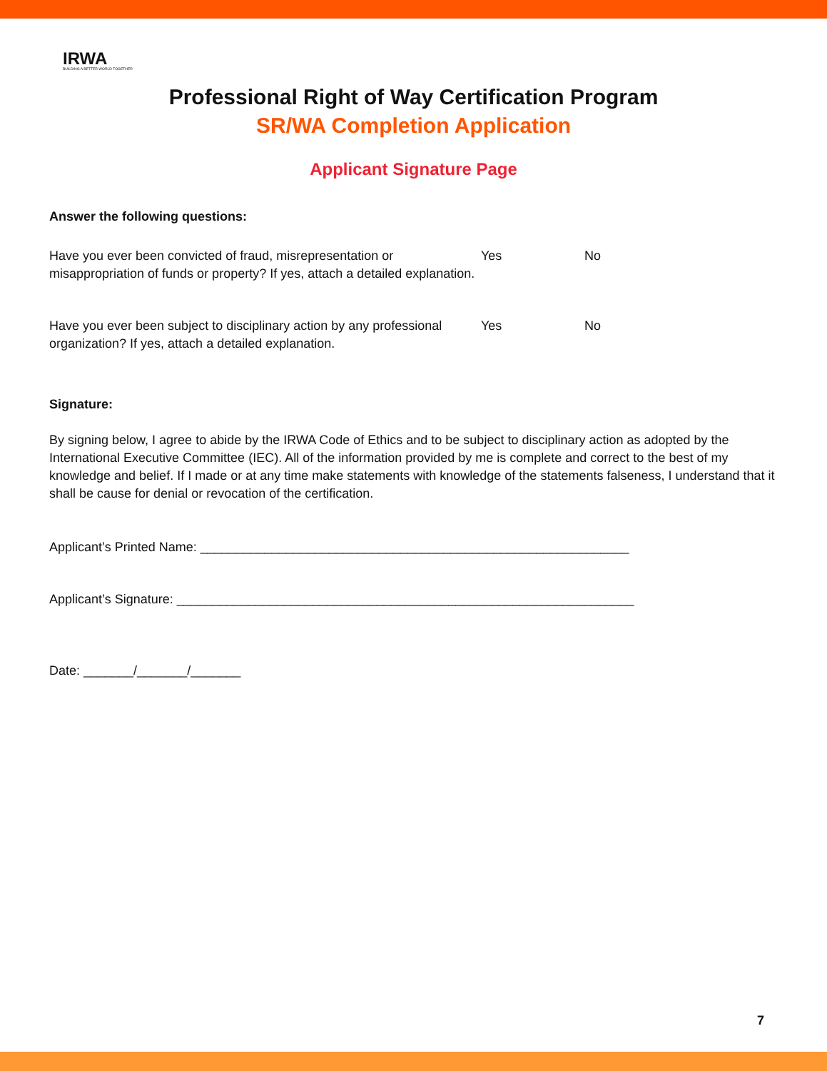IRWA
BUILDING A BETTER WORLD TOGETHER
Professional Right of Way Certification Program
SR/WA Completion Application
Applicant Signature Page
Answer the following questions:
Have you ever been convicted of fraud, misrepresentation or misappropriation of funds or property? If yes, attach a detailed explanation.
Yes No
Have you ever been subject to disciplinary action by any professional organization? If yes, attach a detailed explanation.
Yes No
Signature:
By signing below, I agree to abide by the IRWA Code of Ethics and to be subject to disciplinary action as adopted by the International Executive Committee (IEC). All of the information provided by me is complete and correct to the best of my knowledge and belief. If I made or at any time make statements with knowledge of the statements falseness, I understand that it shall be cause for denial or revocation of the certification.
Applicant’s Printed Name: ____________________________________________________________
Applicant’s Signature: ________________________________________________________________
Date: _______/_______/_______
7